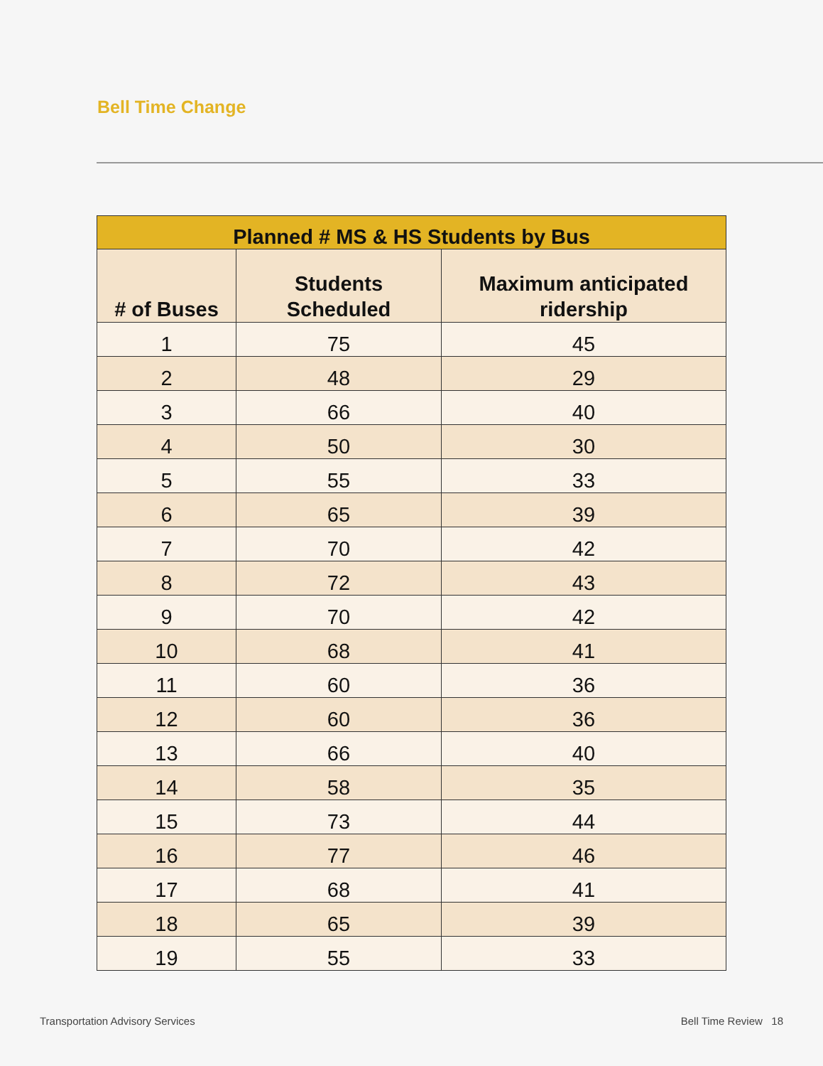Bell Time Change
| Planned # MS & HS Students by Bus | | |
| --- | --- | --- |
| # of Buses | Students Scheduled | Maximum anticipated ridership |
| 1 | 75 | 45 |
| 2 | 48 | 29 |
| 3 | 66 | 40 |
| 4 | 50 | 30 |
| 5 | 55 | 33 |
| 6 | 65 | 39 |
| 7 | 70 | 42 |
| 8 | 72 | 43 |
| 9 | 70 | 42 |
| 10 | 68 | 41 |
| 11 | 60 | 36 |
| 12 | 60 | 36 |
| 13 | 66 | 40 |
| 14 | 58 | 35 |
| 15 | 73 | 44 |
| 16 | 77 | 46 |
| 17 | 68 | 41 |
| 18 | 65 | 39 |
| 19 | 55 | 33 |
Transportation Advisory Services
Bell Time Review 18